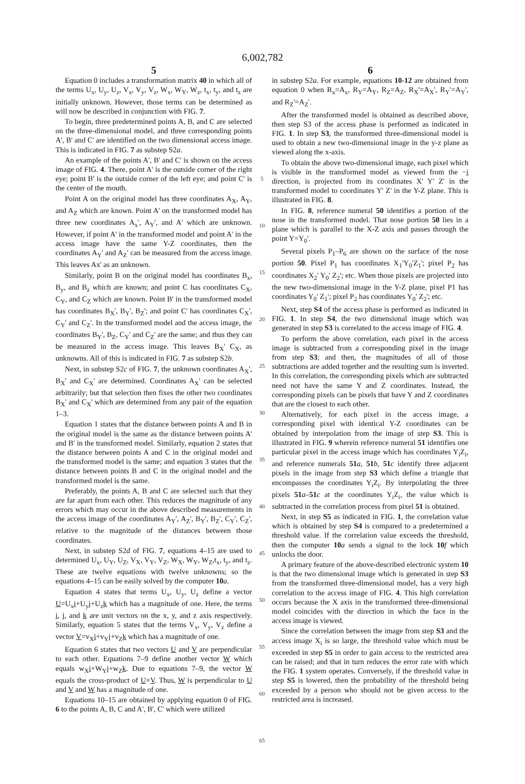6,002,782
5
Equation 0 includes a transformation matrix 40 in which all of the terms U<sub>x</sub>, U<sub>y</sub>, U<sub>z</sub>, V<sub>x</sub>, V<sub>y</sub>, V<sub>z</sub>, W<sub>x</sub>, W<sub>Y</sub>, W<sub>z</sub>, t<sub>x</sub>, t<sub>y</sub>, and t<sub>z</sub> are initially unknown. However, those terms can be determined as will now be described in conjunction with FIG. 7.
To begin, three predetermined points A, B, and C are selected on the three-dimensional model, and three corresponding points A', B' and C' are identified on the two dimensional access image. This is indicated in FIG. 7 as substep S2a.
An example of the points A', B' and C' is shown on the access image of FIG. 4. There, point A' is the outside corner of the right eye; point B' is the outside corner of the left eye; and point C' is the center of the mouth.
Point A on the original model has three coordinates A<sub>X</sub>, A<sub>Y</sub>, and A<sub>Z</sub> which are known. Point A' on the transformed model has three new coordinates A<sub>x</sub>', A<sub>Y</sub>', and A' which are unknown. However, if point A' in the transformed model and point A' in the access image have the same Y-Z coordinates, then the coordinates A<sub>Y</sub>' and A<sub>Z</sub>' can be measured from the access image. This leaves Ax' as an unknown.
Similarly, point B on the original model has coordinates B<sub>x</sub>, B<sub>y</sub>, and B<sub>z</sub> which are known; and point C has coordinates C<sub>X</sub>, C<sub>Y</sub>, and C<sub>Z</sub> which are known. Point B' in the transformed model has coordinates B<sub>X</sub>', B<sub>Y</sub>', B<sub>Z</sub>'; and point C' has coordinates C<sub>X</sub>', C<sub>Y</sub>' and C<sub>Z</sub>'. In the transformed model and the access image, the coordinates B<sub>Y</sub>', B<sub>Z</sub>, C<sub>Y</sub>' and C<sub>Z</sub>' are the same; and thus they can be measured in the access image. This leaves B<sub>X</sub>' C<sub>X</sub>, as unknowns. All of this is indicated in FIG. 7 as substep S2b.
Next, in substep S2c of FIG. 7, the unknown coordinates A<sub>X</sub>', B<sub>X</sub>' and C<sub>X</sub>' are determined. Coordinates A<sub>X</sub>' can be selected arbitrarily; but that selection then fixes the other two coordinates B<sub>X</sub>' and C<sub>X</sub>' which are determined from any pair of the equation 1–3.
Equation 1 states that the distance between points A and B in the original model is the same as the distance between points A' and B' in the transformed model. Similarly, equation 2 states that the distance between points A and C in the original model and the transformed model is the same; and equation 3 states that the distance between points B and C in the original model and the transformed model is the same.
Preferably, the points A, B and C are selected such that they are far apart from each other. This reduces the magnitude of any errors which may occur in the above described measurements in the access image of the coordinates A<sub>Y</sub>', A<sub>Z</sub>', B<sub>Y</sub>', B<sub>Z</sub>', C<sub>Y</sub>', C<sub>Z</sub>', relative to the magnitude of the distances between those coordinates.
Next, in substep S2d of FIG. 7, equations 4–15 are used to determined U<sub>x</sub>, U<sub>Y</sub>, U<sub>Z</sub>, V<sub>X</sub>, V<sub>Y</sub>, V<sub>Z</sub>, W<sub>X</sub>, W<sub>Y</sub>, W<sub>Z</sub>,t<sub>x</sub>, t<sub>y</sub>, and t<sub>z</sub>. These are twelve equations with twelve unknowns; so the equations 4–15 can be easily solved by the computer 10 a.
Equation 4 states that terms U<sub>x</sub>, U<sub>y</sub>, U<sub>z</sub> define a vector U=U<sub>x</sub>i+U<sub>y</sub>j+U<sub>z</sub>k which has a magnitude of one. Here, the terms i, j, and k are unit vectors on the x, y, and z axis respectively. Similarly, equation 5 states that the terms V<sub>x</sub>, V<sub>y</sub>, V<sub>z</sub> define a vector V=v<sub>X</sub>i+v<sub>Y</sub>j+v<sub>Z</sub>k which has a magnitude of one.
Equation 6 states that two vectors U and V are perpendicular to each other. Equations 7–9 define another vector W which equals w<sub>X</sub>i+W<sub>Y</sub>j+w<sub>Z</sub>k. Due to equations 7–9, the vector W equals the cross-product of U×V. Thus, W is perpendicular to U and V and W has a magnitude of one.
Equations 10–15 are obtained by applying equation 0 of FIG. 6 to the points A, B, C and A', B', C' which were utilized
5
10
15
20
25
30
35
40
45
50
55
60
65
6
in substep S2a. For example, equations 10-12 are obtained from equation 0 when R<sub>x</sub>=A<sub>x</sub>, R<sub>Y</sub>=A<sub>Y</sub>, R<sub>Z</sub>=A<sub>Z</sub>, R<sub>X</sub>'=A<sub>X</sub>', R<sub>Y</sub>'=A<sub>Y</sub>', and R<sub>Z</sub>'=A<sub>Z</sub>'.
After the transformed model is obtained as described above, then step S3 of the access phase is performed as indicated in FIG. 1. In step S3, the transformed three-dimensional model is used to obtain a new two-dimensional image in the y-z plane as viewed along the x-axis.
To obtain the above two-dimensional image, each pixel which is visible in the transformed model as viewed from the −i direction, is projected from its coordinates X' Y' Z' in the transformed model to coordinates Y' Z' in the Y-Z plane. This is illustrated in FIG. 8.
In FIG. 8, reference numeral 50 identifies a portion of the nose in the transformed model. That nose portion 50 lies in a plane which is parallel to the X-Z axis and passes through the point Y=Y<sub>0</sub>'.
Several pixels P<sub>1</sub>–P<sub>6</sub> are shown on the surface of the nose portion 50. Pixel P<sub>1</sub> has coordinates X<sub>1</sub>'Y<sub>0</sub>'Z<sub>1</sub>'; pixel P<sub>2</sub> has coordinates X<sub>2</sub>' Y<sub>0</sub>' Z<sub>2</sub>'; etc. When those pixels are projected into the new two-dimensional image in the Y-Z plane, pixel P1 has coordinates Y<sub>0</sub>' Z<sub>1</sub>'; pixel P<sub>2</sub> has coordinates Y<sub>0</sub>' Z<sub>2</sub>'; etc.
Next, step S4 of the access phase is performed as indicated in FIG. 1. In step S4, the two dimensional image which was generated in step S3 is correlated to the access image of FIG. 4.
To perform the above correlation, each pixel in the access image is subtracted from a corresponding pixel in the image from step S3; and then, the magnitudes of all of those subtractions are added together and the resulting sum is inverted. In this correlation, the corresponding pixels which are subtracted need not have the same Y and Z coordinates. Instead, the corresponding pixels can be pixels that have Y and Z coordinates that are the closest to each other.
Alternatively, for each pixel in the access image, a corresponding pixel with identical Y-Z coordinates can be obtained by interpolation from the image of step S3. This is illustrated in FIG. 9 wherein reference numeral 51 identifies one particular pixel in the access image which has coordinates Y<sub>i</sub>Z<sub>i</sub>, and reference numerals 51 a, 51 b, 51 c identify three adjacent pixels in the image from step S3 which define a triangle that encompasses the coordinates Y<sub>i</sub>Z<sub>i</sub>. By interpolating the three pixels 51 a–51 c at the coordinates Y<sub>i</sub>Z<sub>i</sub>, the value which is subtracted in the correlation process from pixel 51 is obtained.
Next, in step S5 as indicated in FIG. 1, the correlation value which is obtained by step S4 is compared to a predetermined a threshold value. If the correlation value exceeds the threshold, then the computer 10 a sends a signal to the lock 10 f which unlocks the door.
A primary feature of the above-described electronic system 10 is that the two dimensional image which is generated in step S3 from the transformed three-dimensional model, has a very high correlation to the access image of FIG. 4. This high correlation occurs because the X axis in the transformed three-dimensional model coincides with the direction in which the face in the access image is viewed.
Since the correlation between the image from step S3 and the access image X<sub>i</sub> is so large, the threshold value which must be exceeded in step S5 in order to gain access to the restricted area can be raised; and that in turn reduces the error rate with which the FIG. 1 system operates. Conversely, if the threshold value in step S5 is lowered, then the probability of the threshold being exceeded by a person who should not be given access to the restricted area is increased.